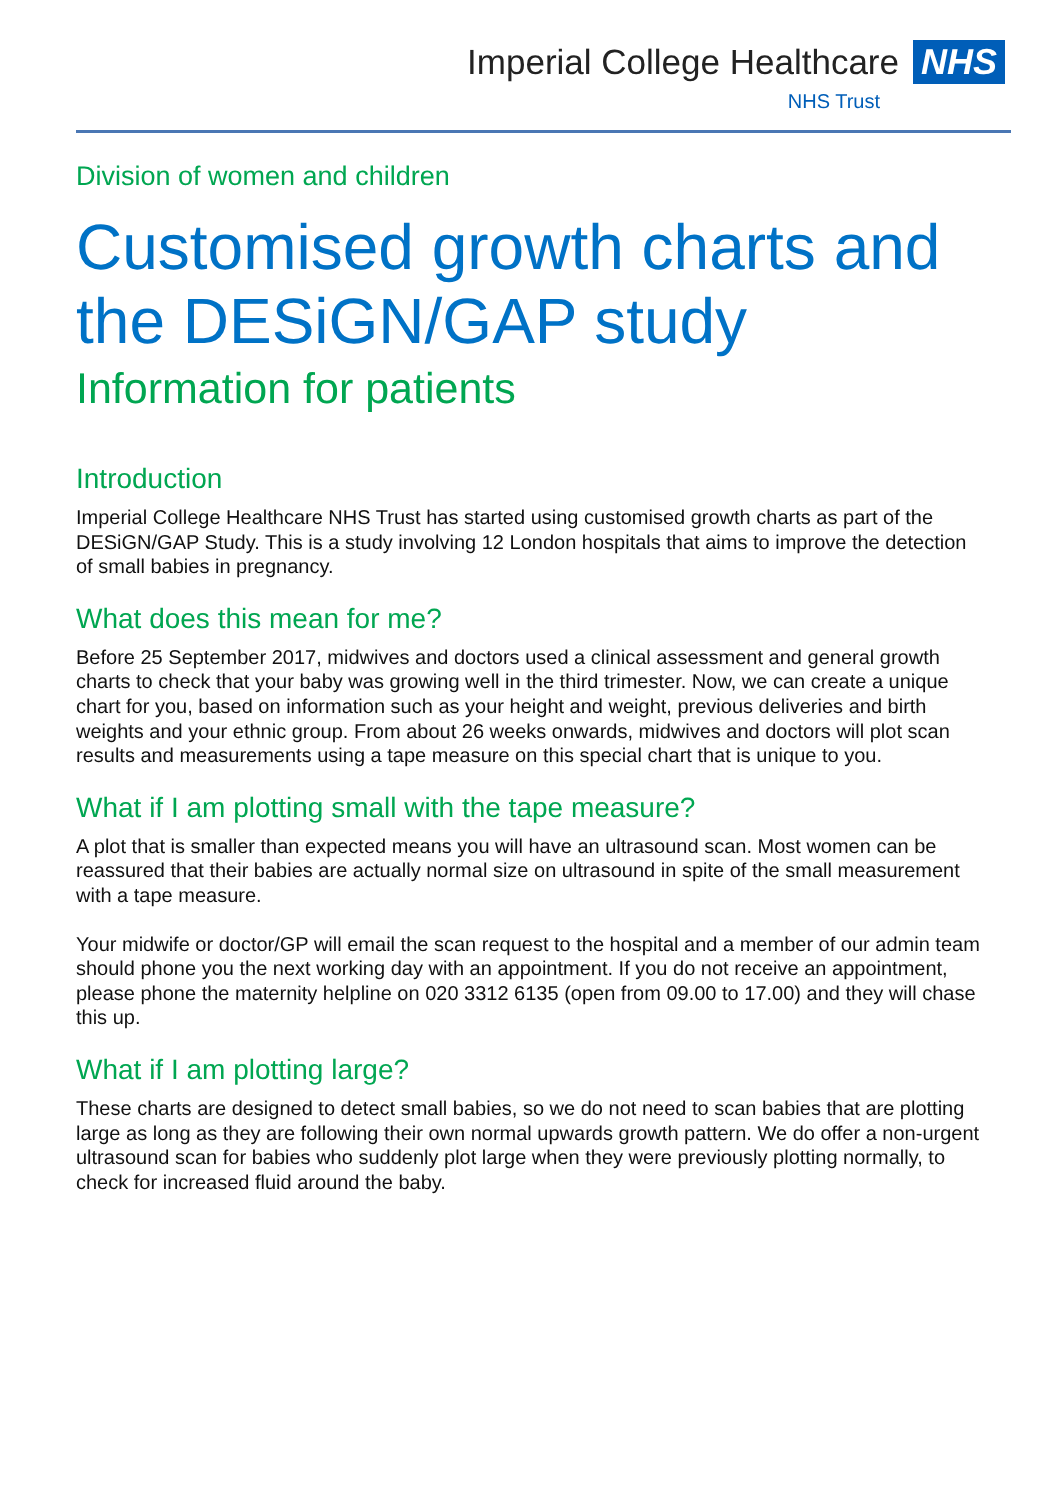Imperial College Healthcare NHS
NHS Trust
Division of women and children
Customised growth charts and the DESiGN/GAP study
Information for patients
Introduction
Imperial College Healthcare NHS Trust has started using customised growth charts as part of the DESiGN/GAP Study. This is a study involving 12 London hospitals that aims to improve the detection of small babies in pregnancy.
What does this mean for me?
Before 25 September 2017, midwives and doctors used a clinical assessment and general growth charts to check that your baby was growing well in the third trimester. Now, we can create a unique chart for you, based on information such as your height and weight, previous deliveries and birth weights and your ethnic group. From about 26 weeks onwards, midwives and doctors will plot scan results and measurements using a tape measure on this special chart that is unique to you.
What if I am plotting small with the tape measure?
A plot that is smaller than expected means you will have an ultrasound scan. Most women can be reassured that their babies are actually normal size on ultrasound in spite of the small measurement with a tape measure.
Your midwife or doctor/GP will email the scan request to the hospital and a member of our admin team should phone you the next working day with an appointment. If you do not receive an appointment, please phone the maternity helpline on 020 3312 6135 (open from 09.00 to 17.00) and they will chase this up.
What if I am plotting large?
These charts are designed to detect small babies, so we do not need to scan babies that are plotting large as long as they are following their own normal upwards growth pattern. We do offer a non-urgent ultrasound scan for babies who suddenly plot large when they were previously plotting normally, to check for increased fluid around the baby.